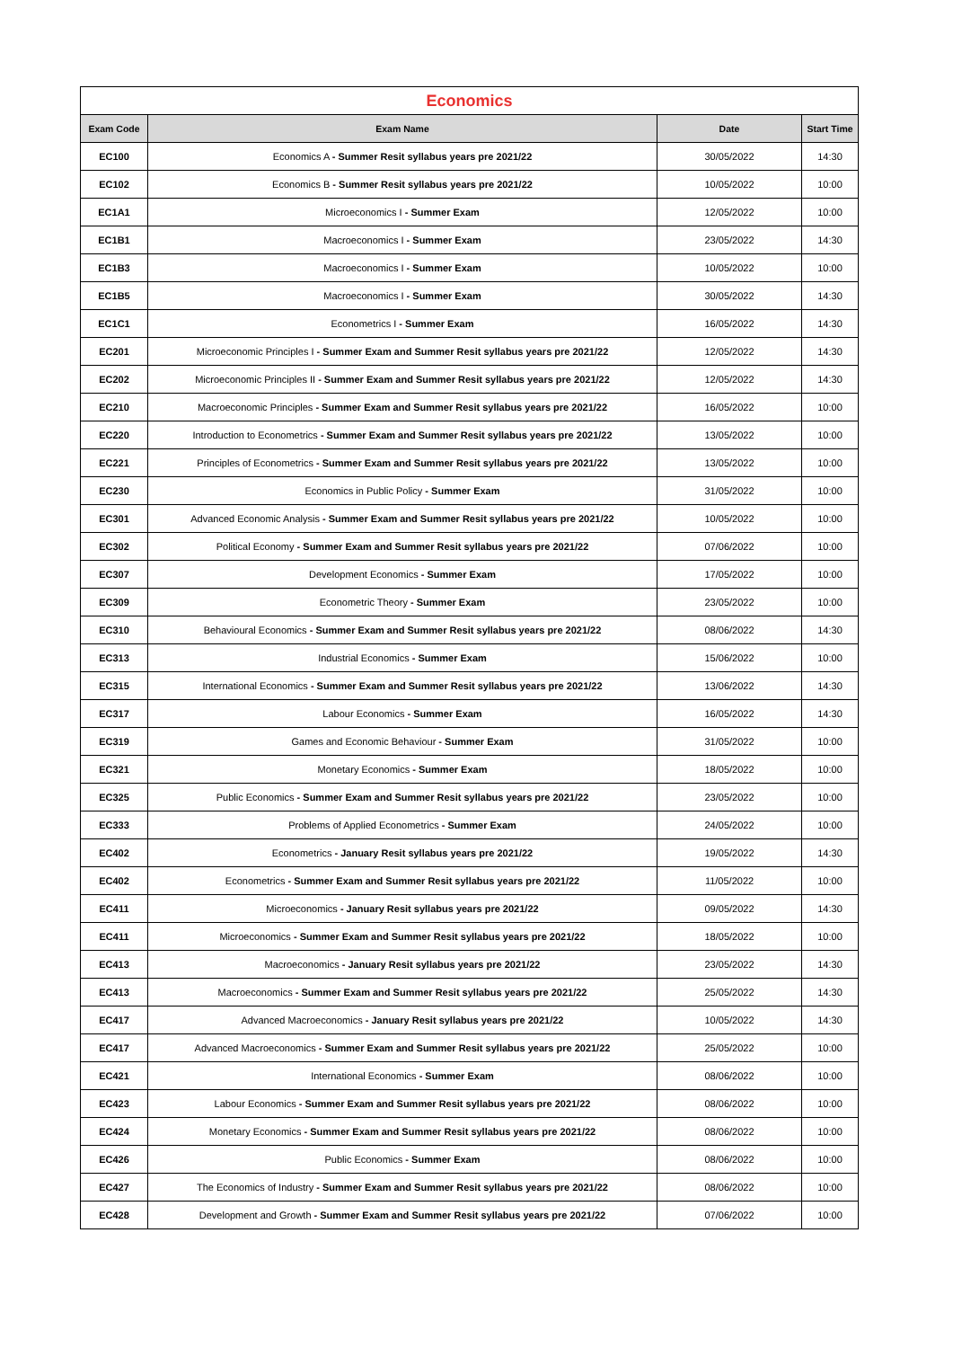| Economics | | | |
| Exam Code | Exam Name | Date | Start Time |
| EC100 | Economics A - Summer Resit syllabus years pre 2021/22 | 30/05/2022 | 14:30 |
| EC102 | Economics B - Summer Resit syllabus years pre 2021/22 | 10/05/2022 | 10:00 |
| EC1A1 | Microeconomics I - Summer Exam | 12/05/2022 | 10:00 |
| EC1B1 | Macroeconomics I - Summer Exam | 23/05/2022 | 14:30 |
| EC1B3 | Macroeconomics I - Summer Exam | 10/05/2022 | 10:00 |
| EC1B5 | Macroeconomics I - Summer Exam | 30/05/2022 | 14:30 |
| EC1C1 | Econometrics I - Summer Exam | 16/05/2022 | 14:30 |
| EC201 | Microeconomic Principles I - Summer Exam and Summer Resit syllabus years pre 2021/22 | 12/05/2022 | 14:30 |
| EC202 | Microeconomic Principles II - Summer Exam and Summer Resit syllabus years pre 2021/22 | 12/05/2022 | 14:30 |
| EC210 | Macroeconomic Principles - Summer Exam and Summer Resit syllabus years pre 2021/22 | 16/05/2022 | 10:00 |
| EC220 | Introduction to Econometrics - Summer Exam and Summer Resit syllabus years pre 2021/22 | 13/05/2022 | 10:00 |
| EC221 | Principles of Econometrics - Summer Exam and Summer Resit syllabus years pre 2021/22 | 13/05/2022 | 10:00 |
| EC230 | Economics in Public Policy - Summer Exam | 31/05/2022 | 10:00 |
| EC301 | Advanced Economic Analysis - Summer Exam and Summer Resit syllabus years pre 2021/22 | 10/05/2022 | 10:00 |
| EC302 | Political Economy - Summer Exam and Summer Resit syllabus years pre 2021/22 | 07/06/2022 | 10:00 |
| EC307 | Development Economics - Summer Exam | 17/05/2022 | 10:00 |
| EC309 | Econometric Theory - Summer Exam | 23/05/2022 | 10:00 |
| EC310 | Behavioural Economics - Summer Exam and Summer Resit syllabus years pre 2021/22 | 08/06/2022 | 14:30 |
| EC313 | Industrial Economics - Summer Exam | 15/06/2022 | 10:00 |
| EC315 | International Economics - Summer Exam and Summer Resit syllabus years pre 2021/22 | 13/06/2022 | 14:30 |
| EC317 | Labour Economics - Summer Exam | 16/05/2022 | 14:30 |
| EC319 | Games and Economic Behaviour - Summer Exam | 31/05/2022 | 10:00 |
| EC321 | Monetary Economics - Summer Exam | 18/05/2022 | 10:00 |
| EC325 | Public Economics - Summer Exam and Summer Resit syllabus years pre 2021/22 | 23/05/2022 | 10:00 |
| EC333 | Problems of Applied Econometrics - Summer Exam | 24/05/2022 | 10:00 |
| EC402 | Econometrics - January Resit syllabus years pre 2021/22 | 19/05/2022 | 14:30 |
| EC402 | Econometrics - Summer Exam and Summer Resit syllabus years pre 2021/22 | 11/05/2022 | 10:00 |
| EC411 | Microeconomics - January Resit syllabus years pre 2021/22 | 09/05/2022 | 14:30 |
| EC411 | Microeconomics - Summer Exam and Summer Resit syllabus years pre 2021/22 | 18/05/2022 | 10:00 |
| EC413 | Macroeconomics - January Resit syllabus years pre 2021/22 | 23/05/2022 | 14:30 |
| EC413 | Macroeconomics - Summer Exam and Summer Resit syllabus years pre 2021/22 | 25/05/2022 | 14:30 |
| EC417 | Advanced Macroeconomics - January Resit syllabus years pre 2021/22 | 10/05/2022 | 14:30 |
| EC417 | Advanced Macroeconomics - Summer Exam and Summer Resit syllabus years pre 2021/22 | 25/05/2022 | 10:00 |
| EC421 | International Economics - Summer Exam | 08/06/2022 | 10:00 |
| EC423 | Labour Economics - Summer Exam and Summer Resit syllabus years pre 2021/22 | 08/06/2022 | 10:00 |
| EC424 | Monetary Economics - Summer Exam and Summer Resit syllabus years pre 2021/22 | 08/06/2022 | 10:00 |
| EC426 | Public Economics - Summer Exam | 08/06/2022 | 10:00 |
| EC427 | The Economics of Industry - Summer Exam and Summer Resit syllabus years pre 2021/22 | 08/06/2022 | 10:00 |
| EC428 | Development and Growth - Summer Exam and Summer Resit syllabus years pre 2021/22 | 07/06/2022 | 10:00 |